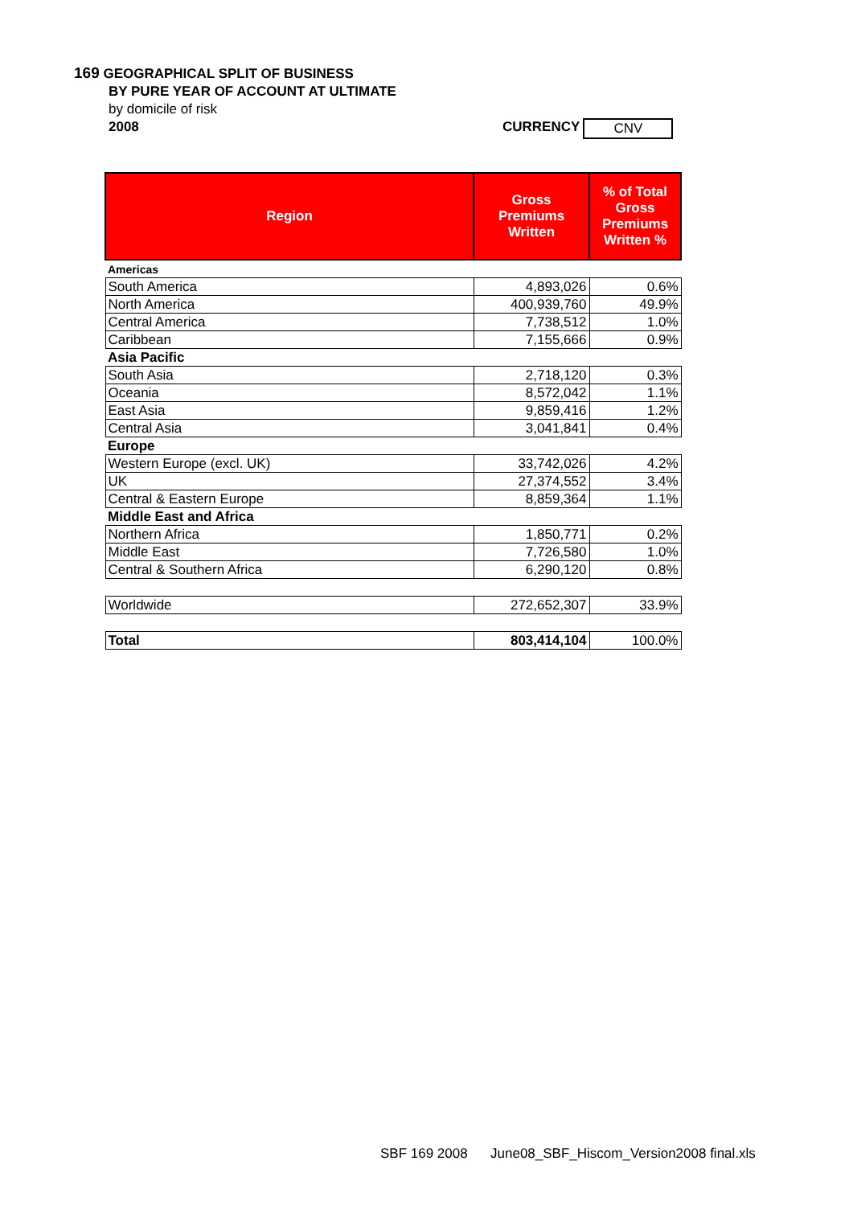169 GEOGRAPHICAL SPLIT OF BUSINESS
BY PURE YEAR OF ACCOUNT AT ULTIMATE
by domicile of risk
2008 CURRENCY CNV
| Region | Gross Premiums Written | % of Total Gross Premiums Written % |
| --- | --- | --- |
| Americas | | |
| South America | 4,893,026 | 0.6% |
| North America | 400,939,760 | 49.9% |
| Central America | 7,738,512 | 1.0% |
| Caribbean | 7,155,666 | 0.9% |
| Asia Pacific | | |
| South Asia | 2,718,120 | 0.3% |
| Oceania | 8,572,042 | 1.1% |
| East Asia | 9,859,416 | 1.2% |
| Central Asia | 3,041,841 | 0.4% |
| Europe | | |
| Western Europe (excl. UK) | 33,742,026 | 4.2% |
| UK | 27,374,552 | 3.4% |
| Central & Eastern Europe | 8,859,364 | 1.1% |
| Middle East and Africa | | |
| Northern Africa | 1,850,771 | 0.2% |
| Middle East | 7,726,580 | 1.0% |
| Central & Southern Africa | 6,290,120 | 0.8% |
| Worldwide | 272,652,307 | 33.9% |
| Total | 803,414,104 | 100.0% |
SBF 169 2008 June08_SBF_Hiscom_Version2008 final.xls